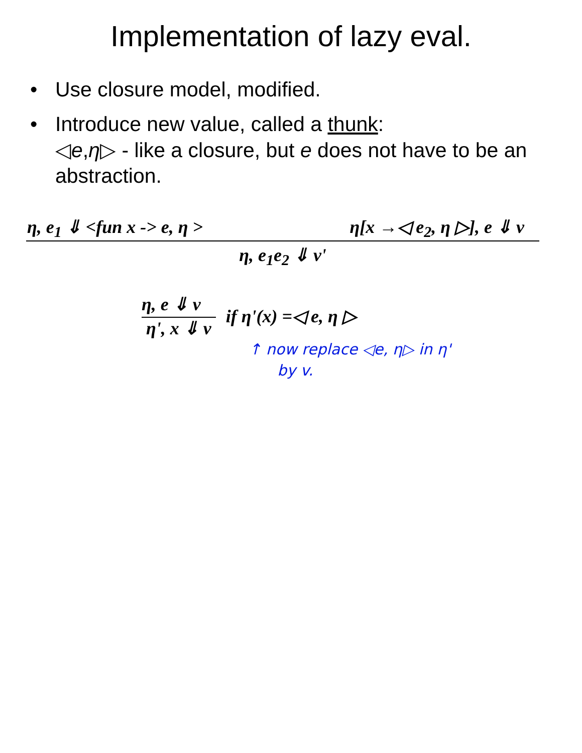Implementation of lazy eval.
• Use closure model, modified.
• Introduce new value, called a thunk:
◁e,η▷ - like a closure, but e does not have to be an abstraction.
η, e<sub>1</sub> ⇓ <fun x -> e, η > η[x →◁ e<sub>2</sub>, η ▷], e ⇓ v
η, e<sub>1</sub>e<sub>2</sub> ⇓ v'
η, e ⇓ v
η', x ⇓ v
if η'(x) =◁ e, η ▷
↑ now replace ◁e, η▷ in η'
by v.